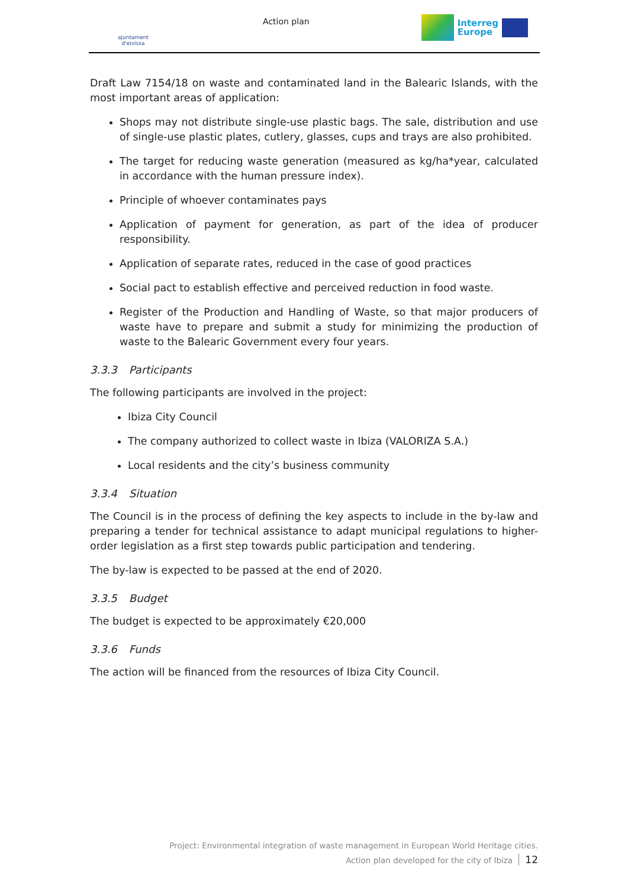ajuntament d'eivissa
Action plan
Interreg
Europe
Draft Law 7154/18 on waste and contaminated land in the Balearic Islands, with the most important areas of application:
Shops may not distribute single-use plastic bags. The sale, distribution and use of single-use plastic plates, cutlery, glasses, cups and trays are also prohibited.
The target for reducing waste generation (measured as kg/ha*year, calculated in accordance with the human pressure index).
Principle of whoever contaminates pays
Application of payment for generation, as part of the idea of producer responsibility.
Application of separate rates, reduced in the case of good practices
Social pact to establish effective and perceived reduction in food waste.
Register of the Production and Handling of Waste, so that major producers of waste have to prepare and submit a study for minimizing the production of waste to the Balearic Government every four years.
3.3.3 Participants
The following participants are involved in the project:
Ibiza City Council
The company authorized to collect waste in Ibiza (VALORIZA S.A.)
Local residents and the city’s business community
3.3.4 Situation
The Council is in the process of defining the key aspects to include in the by-law and preparing a tender for technical assistance to adapt municipal regulations to higher-order legislation as a first step towards public participation and tendering.
The by-law is expected to be passed at the end of 2020.
3.3.5 Budget
The budget is expected to be approximately €20,000
3.3.6 Funds
The action will be financed from the resources of Ibiza City Council.
Project: Environmental integration of waste management in European World Heritage cities.
Action plan developed for the city of Ibiza 12